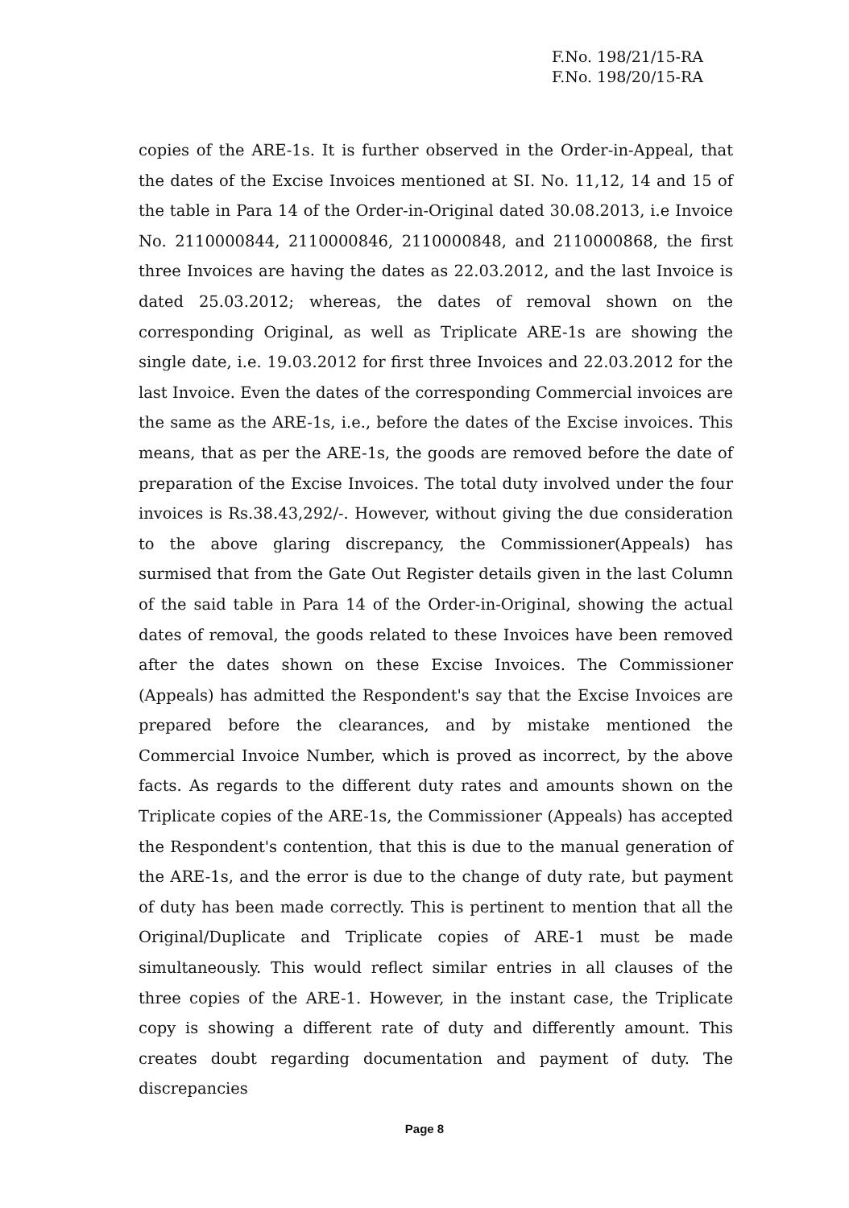F.No. 198/21/15-RA
F.No. 198/20/15-RA
copies of the ARE-1s. It is further observed in the Order-in-Appeal, that the dates of the Excise Invoices mentioned at SI. No. 11,12, 14 and 15 of the table in Para 14 of the Order-in-Original dated 30.08.2013, i.e Invoice No. 2110000844, 2110000846, 2110000848, and 2110000868, the first three Invoices are having the dates as 22.03.2012, and the last Invoice is dated 25.03.2012; whereas, the dates of removal shown on the corresponding Original, as well as Triplicate ARE-1s are showing the single date, i.e. 19.03.2012 for first three Invoices and 22.03.2012 for the last Invoice. Even the dates of the corresponding Commercial invoices are the same as the ARE-1s, i.e., before the dates of the Excise invoices. This means, that as per the ARE-1s, the goods are removed before the date of preparation of the Excise Invoices. The total duty involved under the four invoices is Rs.38.43,292/-. However, without giving the due consideration to the above glaring discrepancy, the Commissioner(Appeals) has surmised that from the Gate Out Register details given in the last Column of the said table in Para 14 of the Order-in-Original, showing the actual dates of removal, the goods related to these Invoices have been removed after the dates shown on these Excise Invoices. The Commissioner (Appeals) has admitted the Respondent's say that the Excise Invoices are prepared before the clearances, and by mistake mentioned the Commercial Invoice Number, which is proved as incorrect, by the above facts. As regards to the different duty rates and amounts shown on the Triplicate copies of the ARE-1s, the Commissioner (Appeals) has accepted the Respondent's contention, that this is due to the manual generation of the ARE-1s, and the error is due to the change of duty rate, but payment of duty has been made correctly. This is pertinent to mention that all the Original/Duplicate and Triplicate copies of ARE-1 must be made simultaneously. This would reflect similar entries in all clauses of the three copies of the ARE-1. However, in the instant case, the Triplicate copy is showing a different rate of duty and differently amount. This creates doubt regarding documentation and payment of duty. The discrepancies
Page 8